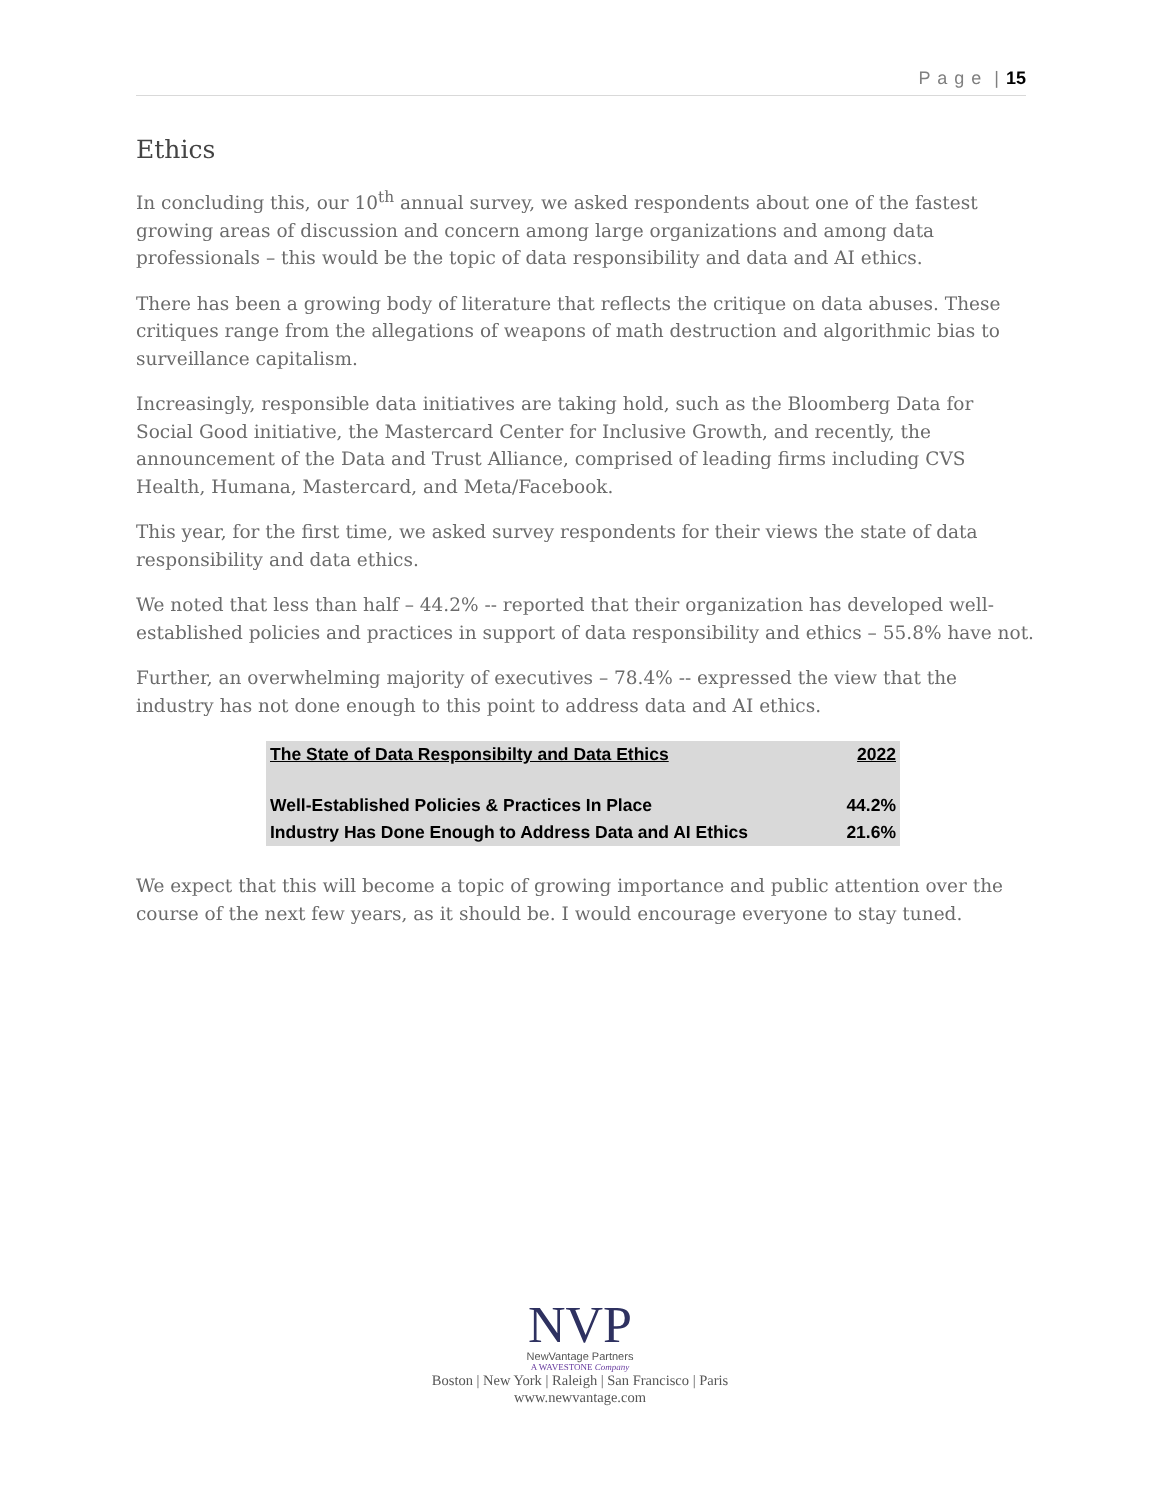P a g e | 15
Ethics
In concluding this, our 10<sup>th</sup> annual survey, we asked respondents about one of the fastest growing areas of discussion and concern among large organizations and among data professionals – this would be the topic of data responsibility and data and AI ethics.
There has been a growing body of literature that reflects the critique on data abuses. These critiques range from the allegations of weapons of math destruction and algorithmic bias to surveillance capitalism.
Increasingly, responsible data initiatives are taking hold, such as the Bloomberg Data for Social Good initiative, the Mastercard Center for Inclusive Growth, and recently, the announcement of the Data and Trust Alliance, comprised of leading firms including CVS Health, Humana, Mastercard, and Meta/Facebook.
This year, for the first time, we asked survey respondents for their views the state of data responsibility and data ethics.
We noted that less than half – 44.2% -- reported that their organization has developed well-established policies and practices in support of data responsibility and ethics – 55.8% have not.
Further, an overwhelming majority of executives – 78.4% -- expressed the view that the industry has not done enough to this point to address data and AI ethics.
| The State of Data Responsibilty and Data Ethics | 2022 |
| --- | --- |
| Well-Established Policies & Practices In Place | 44.2% |
| Industry Has Done Enough to Address Data and AI Ethics | 21.6% |
We expect that this will become a topic of growing importance and public attention over the course of the next few years, as it should be. I would encourage everyone to stay tuned.
NVP
NewVantage Partners
A WAVESTONE Company
Boston | New York | Raleigh | San Francisco | Paris
www.newvantage.com